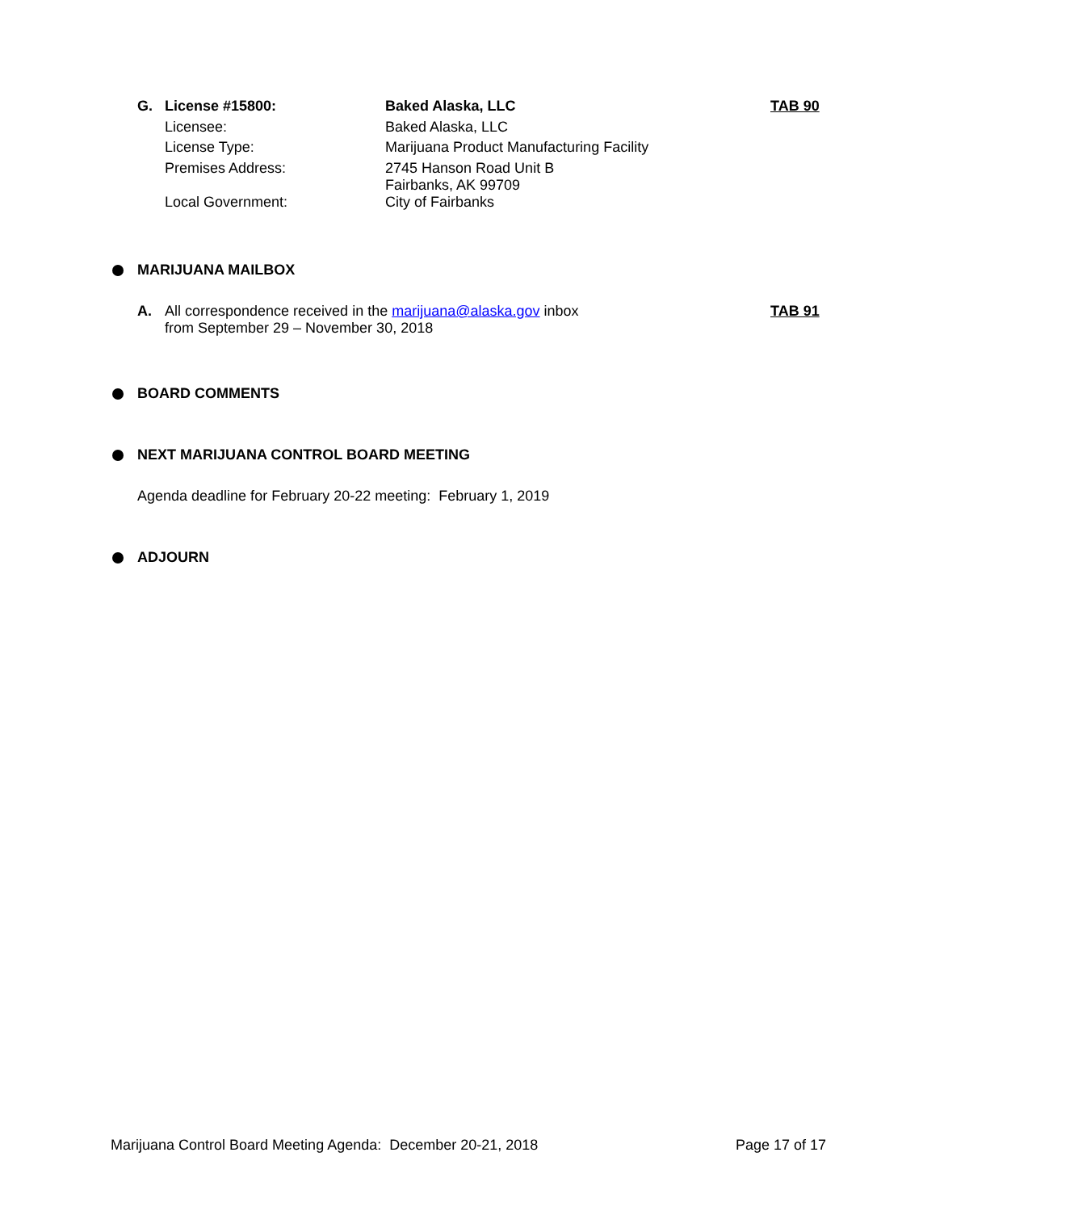| G. | License #15800: | Baked Alaska, LLC | TAB 90 |
| | Licensee: | Baked Alaska, LLC | |
| | License Type: | Marijuana Product Manufacturing Facility | |
| | Premises Address: | 2745 Hanson Road Unit B Fairbanks, AK 99709 | |
| | Local Government: | City of Fairbanks | |
MARIJUANA MAILBOX
| A. | All correspondence received in the marijuana@alaska.gov inbox from September 29 – November 30, 2018 | TAB 91 |
BOARD COMMENTS
NEXT MARIJUANA CONTROL BOARD MEETING
Agenda deadline for February 20-22 meeting: February 1, 2019
ADJOURN
Marijuana Control Board Meeting Agenda: December 20-21, 2018 Page 17 of 17